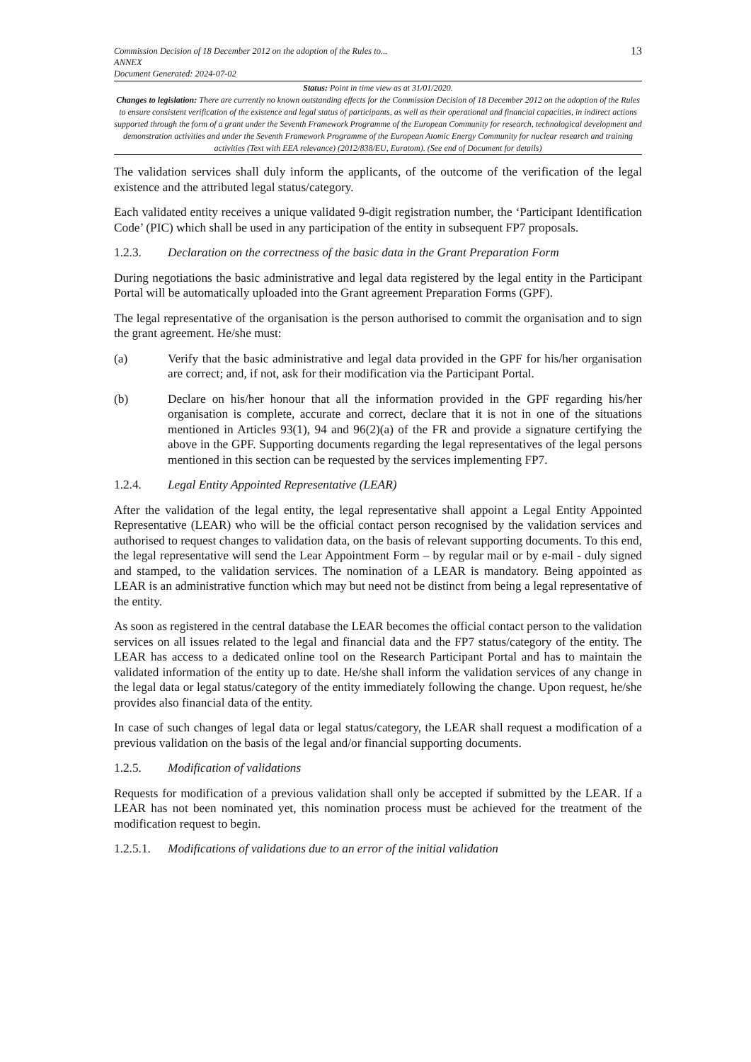13
Commission Decision of 18 December 2012 on the adoption of the Rules to...
ANNEX
Document Generated: 2024-07-02
Status: Point in time view as at 31/01/2020.
Changes to legislation: There are currently no known outstanding effects for the Commission Decision of 18 December 2012 on the adoption of the Rules to ensure consistent verification of the existence and legal status of participants, as well as their operational and financial capacities, in indirect actions supported through the form of a grant under the Seventh Framework Programme of the European Community for research, technological development and demonstration activities and under the Seventh Framework Programme of the European Atomic Energy Community for nuclear research and training activities (Text with EEA relevance) (2012/838/EU, Euratom). (See end of Document for details)
The validation services shall duly inform the applicants, of the outcome of the verification of the legal existence and the attributed legal status/category.
Each validated entity receives a unique validated 9-digit registration number, the ‘Participant Identification Code’ (PIC) which shall be used in any participation of the entity in subsequent FP7 proposals.
1.2.3. Declaration on the correctness of the basic data in the Grant Preparation Form
During negotiations the basic administrative and legal data registered by the legal entity in the Participant Portal will be automatically uploaded into the Grant agreement Preparation Forms (GPF).
The legal representative of the organisation is the person authorised to commit the organisation and to sign the grant agreement. He/she must:
(a) Verify that the basic administrative and legal data provided in the GPF for his/her organisation are correct; and, if not, ask for their modification via the Participant Portal.
(b) Declare on his/her honour that all the information provided in the GPF regarding his/her organisation is complete, accurate and correct, declare that it is not in one of the situations mentioned in Articles 93(1), 94 and 96(2)(a) of the FR and provide a signature certifying the above in the GPF. Supporting documents regarding the legal representatives of the legal persons mentioned in this section can be requested by the services implementing FP7.
1.2.4. Legal Entity Appointed Representative (LEAR)
After the validation of the legal entity, the legal representative shall appoint a Legal Entity Appointed Representative (LEAR) who will be the official contact person recognised by the validation services and authorised to request changes to validation data, on the basis of relevant supporting documents. To this end, the legal representative will send the Lear Appointment Form – by regular mail or by e-mail - duly signed and stamped, to the validation services. The nomination of a LEAR is mandatory. Being appointed as LEAR is an administrative function which may but need not be distinct from being a legal representative of the entity.
As soon as registered in the central database the LEAR becomes the official contact person to the validation services on all issues related to the legal and financial data and the FP7 status/category of the entity. The LEAR has access to a dedicated online tool on the Research Participant Portal and has to maintain the validated information of the entity up to date. He/she shall inform the validation services of any change in the legal data or legal status/category of the entity immediately following the change. Upon request, he/she provides also financial data of the entity.
In case of such changes of legal data or legal status/category, the LEAR shall request a modification of a previous validation on the basis of the legal and/or financial supporting documents.
1.2.5. Modification of validations
Requests for modification of a previous validation shall only be accepted if submitted by the LEAR. If a LEAR has not been nominated yet, this nomination process must be achieved for the treatment of the modification request to begin.
1.2.5.1. Modifications of validations due to an error of the initial validation